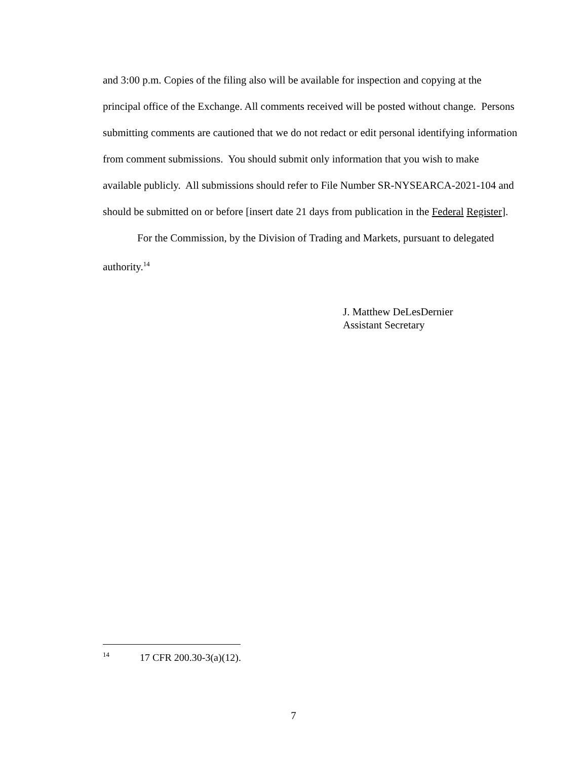and 3:00 p.m. Copies of the filing also will be available for inspection and copying at the principal office of the Exchange. All comments received will be posted without change. Persons submitting comments are cautioned that we do not redact or edit personal identifying information from comment submissions. You should submit only information that you wish to make available publicly. All submissions should refer to File Number SR-NYSEARCA-2021-104 and should be submitted on or before [insert date 21 days from publication in the Federal Register].
For the Commission, by the Division of Trading and Markets, pursuant to delegated authority.<sup>14</sup>
J. Matthew DeLesDernier
Assistant Secretary
<sup>14</sup> 17 CFR 200.30-3(a)(12).
7